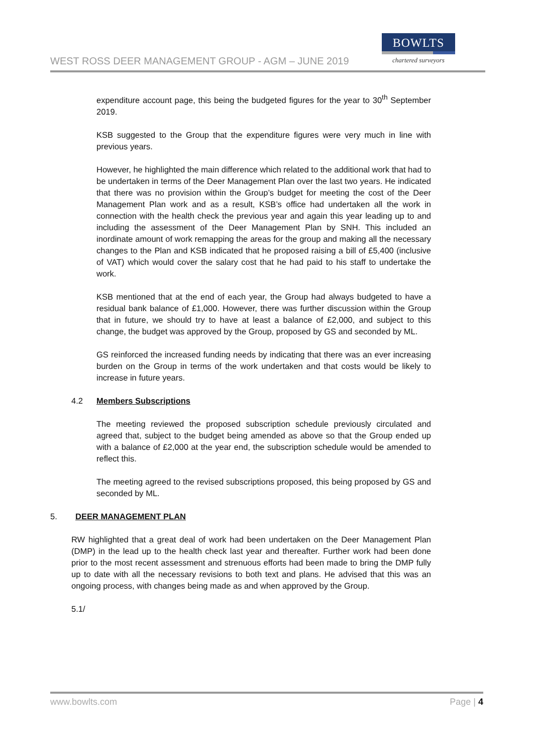WEST ROSS DEER MANAGEMENT GROUP - AGM – JUNE 2019
BOWLTS
chartered surveyors
expenditure account page, this being the budgeted figures for the year to 30<sup>th</sup> September 2019.
KSB suggested to the Group that the expenditure figures were very much in line with previous years.
However, he highlighted the main difference which related to the additional work that had to be undertaken in terms of the Deer Management Plan over the last two years. He indicated that there was no provision within the Group’s budget for meeting the cost of the Deer Management Plan work and as a result, KSB’s office had undertaken all the work in connection with the health check the previous year and again this year leading up to and including the assessment of the Deer Management Plan by SNH. This included an inordinate amount of work remapping the areas for the group and making all the necessary changes to the Plan and KSB indicated that he proposed raising a bill of £5,400 (inclusive of VAT) which would cover the salary cost that he had paid to his staff to undertake the work.
KSB mentioned that at the end of each year, the Group had always budgeted to have a residual bank balance of £1,000. However, there was further discussion within the Group that in future, we should try to have at least a balance of £2,000, and subject to this change, the budget was approved by the Group, proposed by GS and seconded by ML.
GS reinforced the increased funding needs by indicating that there was an ever increasing burden on the Group in terms of the work undertaken and that costs would be likely to increase in future years.
4.2 Members Subscriptions
The meeting reviewed the proposed subscription schedule previously circulated and agreed that, subject to the budget being amended as above so that the Group ended up with a balance of £2,000 at the year end, the subscription schedule would be amended to reflect this.
The meeting agreed to the revised subscriptions proposed, this being proposed by GS and seconded by ML.
5. DEER MANAGEMENT PLAN
RW highlighted that a great deal of work had been undertaken on the Deer Management Plan (DMP) in the lead up to the health check last year and thereafter. Further work had been done prior to the most recent assessment and strenuous efforts had been made to bring the DMP fully up to date with all the necessary revisions to both text and plans. He advised that this was an ongoing process, with changes being made as and when approved by the Group.
5.1/
www.bowlts.com Page | 4